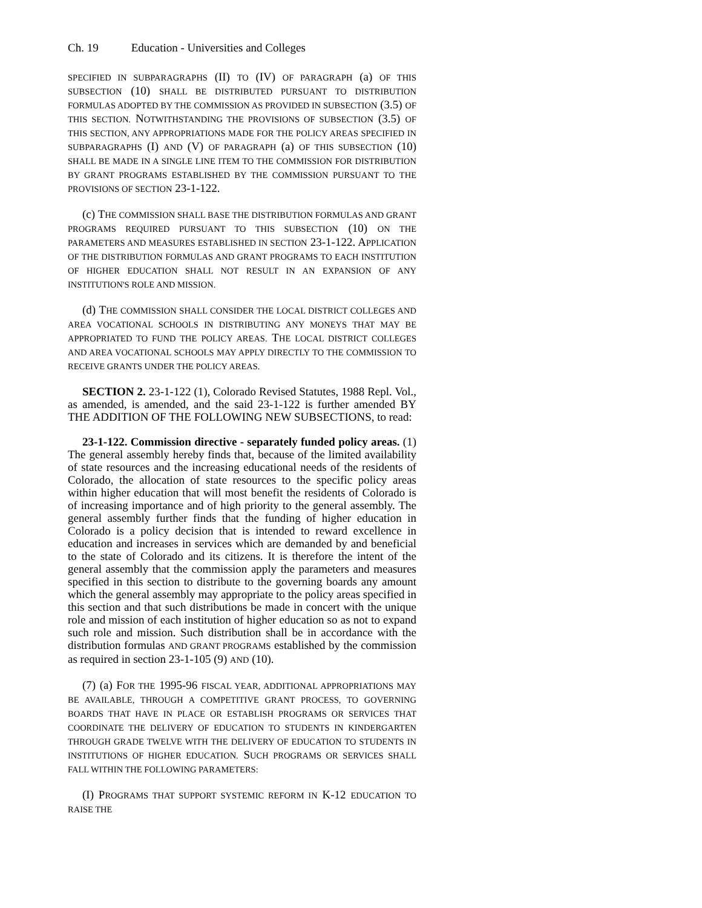Ch. 19 Education - Universities and Colleges
SPECIFIED IN SUBPARAGRAPHS (II) TO (IV) OF PARAGRAPH (a) OF THIS SUBSECTION (10) SHALL BE DISTRIBUTED PURSUANT TO DISTRIBUTION FORMULAS ADOPTED BY THE COMMISSION AS PROVIDED IN SUBSECTION (3.5) OF THIS SECTION. NOTWITHSTANDING THE PROVISIONS OF SUBSECTION (3.5) OF THIS SECTION, ANY APPROPRIATIONS MADE FOR THE POLICY AREAS SPECIFIED IN SUBPARAGRAPHS (I) AND (V) OF PARAGRAPH (a) OF THIS SUBSECTION (10) SHALL BE MADE IN A SINGLE LINE ITEM TO THE COMMISSION FOR DISTRIBUTION BY GRANT PROGRAMS ESTABLISHED BY THE COMMISSION PURSUANT TO THE PROVISIONS OF SECTION 23-1-122.
(c) THE COMMISSION SHALL BASE THE DISTRIBUTION FORMULAS AND GRANT PROGRAMS REQUIRED PURSUANT TO THIS SUBSECTION (10) ON THE PARAMETERS AND MEASURES ESTABLISHED IN SECTION 23-1-122. APPLICATION OF THE DISTRIBUTION FORMULAS AND GRANT PROGRAMS TO EACH INSTITUTION OF HIGHER EDUCATION SHALL NOT RESULT IN AN EXPANSION OF ANY INSTITUTION'S ROLE AND MISSION.
(d) THE COMMISSION SHALL CONSIDER THE LOCAL DISTRICT COLLEGES AND AREA VOCATIONAL SCHOOLS IN DISTRIBUTING ANY MONEYS THAT MAY BE APPROPRIATED TO FUND THE POLICY AREAS. THE LOCAL DISTRICT COLLEGES AND AREA VOCATIONAL SCHOOLS MAY APPLY DIRECTLY TO THE COMMISSION TO RECEIVE GRANTS UNDER THE POLICY AREAS.
SECTION 2. 23-1-122 (1), Colorado Revised Statutes, 1988 Repl. Vol., as amended, is amended, and the said 23-1-122 is further amended BY THE ADDITION OF THE FOLLOWING NEW SUBSECTIONS, to read:
23-1-122. Commission directive - separately funded policy areas. (1) The general assembly hereby finds that, because of the limited availability of state resources and the increasing educational needs of the residents of Colorado, the allocation of state resources to the specific policy areas within higher education that will most benefit the residents of Colorado is of increasing importance and of high priority to the general assembly. The general assembly further finds that the funding of higher education in Colorado is a policy decision that is intended to reward excellence in education and increases in services which are demanded by and beneficial to the state of Colorado and its citizens. It is therefore the intent of the general assembly that the commission apply the parameters and measures specified in this section to distribute to the governing boards any amount which the general assembly may appropriate to the policy areas specified in this section and that such distributions be made in concert with the unique role and mission of each institution of higher education so as not to expand such role and mission. Such distribution shall be in accordance with the distribution formulas AND GRANT PROGRAMS established by the commission as required in section 23-1-105 (9) AND (10).
(7) (a) FOR THE 1995-96 FISCAL YEAR, ADDITIONAL APPROPRIATIONS MAY BE AVAILABLE, THROUGH A COMPETITIVE GRANT PROCESS, TO GOVERNING BOARDS THAT HAVE IN PLACE OR ESTABLISH PROGRAMS OR SERVICES THAT COORDINATE THE DELIVERY OF EDUCATION TO STUDENTS IN KINDERGARTEN THROUGH GRADE TWELVE WITH THE DELIVERY OF EDUCATION TO STUDENTS IN INSTITUTIONS OF HIGHER EDUCATION. SUCH PROGRAMS OR SERVICES SHALL FALL WITHIN THE FOLLOWING PARAMETERS:
(I) PROGRAMS THAT SUPPORT SYSTEMIC REFORM IN K-12 EDUCATION TO RAISE THE